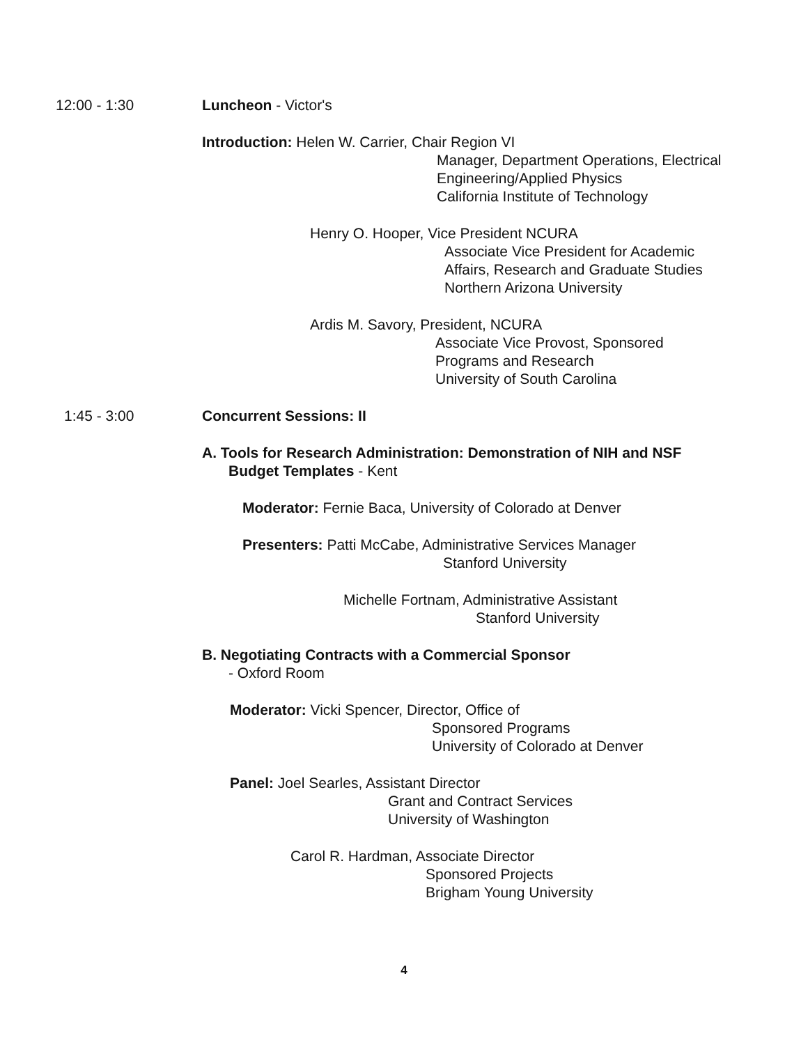12:00 - 1:30
Luncheon - Victor's
Introduction: Helen W. Carrier, Chair Region VI
Manager, Department Operations, Electrical
Engineering/Applied Physics
California Institute of Technology
Henry O. Hooper, Vice President NCURA
Associate Vice President for Academic
Affairs, Research and Graduate Studies
Northern Arizona University
Ardis M. Savory, President, NCURA
Associate Vice Provost, Sponsored
Programs and Research
University of South Carolina
1:45 - 3:00
Concurrent Sessions: II
A. Tools for Research Administration: Demonstration of NIH and NSF
Budget Templates - Kent
Moderator: Fernie Baca, University of Colorado at Denver
Presenters: Patti McCabe, Administrative Services Manager
Stanford University
Michelle Fortnam, Administrative Assistant
Stanford University
B. Negotiating Contracts with a Commercial Sponsor
- Oxford Room
Moderator: Vicki Spencer, Director, Office of
Sponsored Programs
University of Colorado at Denver
Panel: Joel Searles, Assistant Director
Grant and Contract Services
University of Washington
Carol R. Hardman, Associate Director
Sponsored Projects
Brigham Young University
4